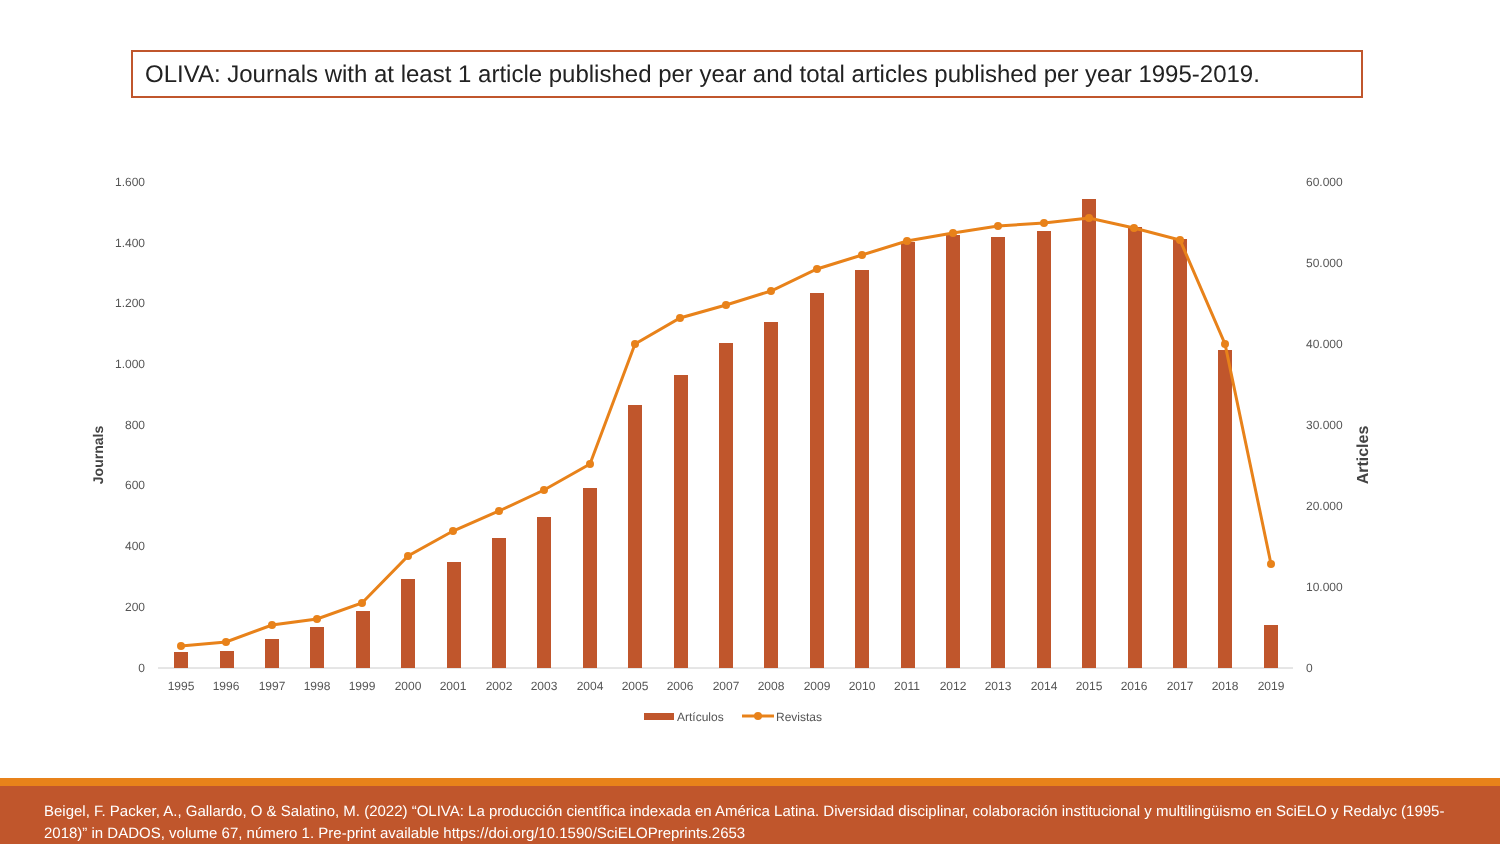OLIVA: Journals with at least 1 article published per year and total articles published per year 1995-2019.
1.600
1.400
1.200
1.000
800
600
400
200
0
60.000
50.000
40.000
30.000
20.000
10.000
0
Journals
Articles
1995
1996
1997
1998
1999
2000
2001
2002
2003
2004
2005
2006
2007
2008
2009
2010
2011
2012
2013
2014
2015
2016
2017
2018
2019
Artículos
Revistas
Beigel, F. Packer, A., Gallardo, O & Salatino, M. (2022) “OLIVA: La producción científica indexada en América Latina. Diversidad disciplinar, colaboración institucional y multilingüismo en SciELO y Redalyc (1995-2018)” in DADOS, volume 67, número 1. Pre-print available https://doi.org/10.1590/SciELOPreprints.2653